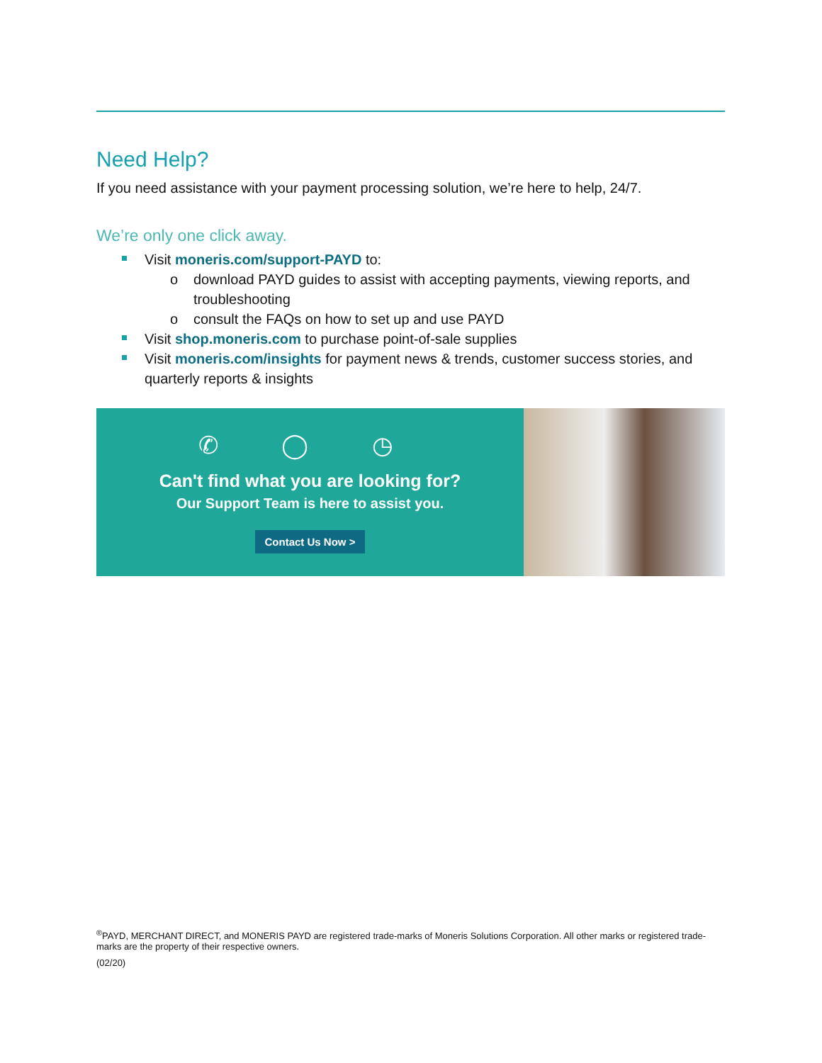Need Help?
If you need assistance with your payment processing solution, we’re here to help, 24/7.
We’re only one click away.
Visit moneris.com/support-PAYD to:
o download PAYD guides to assist with accepting payments, viewing reports, and troubleshooting
o consult the FAQs on how to set up and use PAYD
Visit shop.moneris.com to purchase point-of-sale supplies
Visit moneris.com/insights for payment news & trends, customer success stories, and quarterly reports & insights
✆ ◯ ◷
Can't find what you are looking for?
Our Support Team is here to assist you.
Contact Us Now >
<sup>®</sup>PAYD, MERCHANT DIRECT, and MONERIS PAYD are registered trade-marks of Moneris Solutions Corporation. All other marks or registered trade-marks are the property of their respective owners.
(02/20)